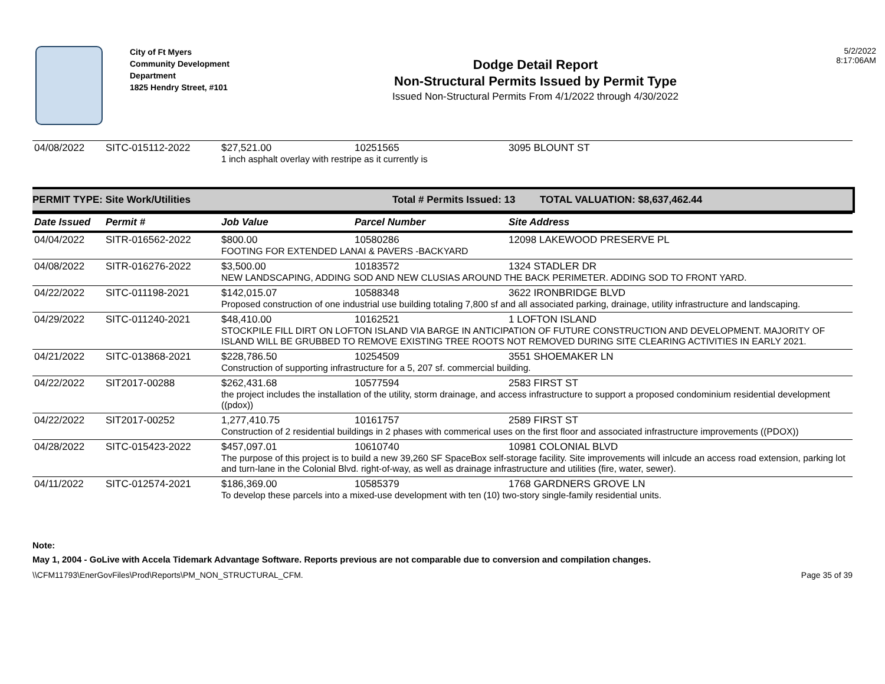City of Ft Myers
Community Development Department
1825 Hendry Street, #101
Dodge Detail Report
Non-Structural Permits Issued by Permit Type
Issued Non-Structural Permits From 4/1/2022 through 4/30/2022
5/2/2022
8:17:06AM
| 04/08/2022 | SITC-015112-2022 | $27,521.00 | 10251565 | 3095 BLOUNT ST |
| | | 1 inch asphalt overlay with restripe as it currently is | | |
PERMIT TYPE: Site Work/Utilities Total # Permits Issued: 13 TOTAL VALUATION: $8,637,462.44
| Date Issued | Permit # | Job Value | Parcel Number | Site Address |
| --- | --- | --- | --- | --- |
| 04/04/2022 | SITR-016562-2022 | $800.00 | 10580286 | 12098 LAKEWOOD PRESERVE PL |
| | | FOOTING FOR EXTENDED LANAI & PAVERS -BACKYARD | | |
| 04/08/2022 | SITR-016276-2022 | $3,500.00 | 10183572 | 1324 STADLER DR |
| | | NEW LANDSCAPING, ADDING SOD AND NEW CLUSIAS AROUND THE BACK PERIMETER. ADDING SOD TO FRONT YARD. | | |
| 04/22/2022 | SITC-011198-2021 | $142,015.07 | 10588348 | 3622 IRONBRIDGE BLVD |
| | | Proposed construction of one industrial use building totaling 7,800 sf and all associated parking, drainage, utility infrastructure and landscaping. | | |
| 04/29/2022 | SITC-011240-2021 | $48,410.00 | 10162521 | 1 LOFTON ISLAND |
| | | STOCKPILE FILL DIRT ON LOFTON ISLAND VIA BARGE IN ANTICIPATION OF FUTURE CONSTRUCTION AND DEVELOPMENT. MAJORITY OF ISLAND WILL BE GRUBBED TO REMOVE EXISTING TREE ROOTS NOT REMOVED DURING SITE CLEARING ACTIVITIES IN EARLY 2021. | | |
| 04/21/2022 | SITC-013868-2021 | $228,786.50 | 10254509 | 3551 SHOEMAKER LN |
| | | Construction of supporting infrastructure for a 5, 207 sf. commercial building. | | |
| 04/22/2022 | SIT2017-00288 | $262,431.68 | 10577594 | 2583 FIRST ST |
| | | the project includes the installation of the utility, storm drainage, and access infrastructure to support a proposed condominium residential development ((pdox)) | | |
| 04/22/2022 | SIT2017-00252 | 1,277,410.75 | 10161757 | 2589 FIRST ST |
| | | Construction of 2 residential buildings in 2 phases with commerical uses on the first floor and associated infrastructure improvements ((PDOX)) | | |
| 04/28/2022 | SITC-015423-2022 | $457,097.01 | 10610740 | 10981 COLONIAL BLVD |
| | | The purpose of this project is to build a new 39,260 SF SpaceBox self-storage facility. Site improvements will inlcude an access road extension, parking lot and turn-lane in the Colonial Blvd. right-of-way, as well as drainage infrastructure and utilities (fire, water, sewer). | | |
| 04/11/2022 | SITC-012574-2021 | $186,369.00 | 10585379 | 1768 GARDNERS GROVE LN |
| | | To develop these parcels into a mixed-use development with ten (10) two-story single-family residential units. | | |
Note:
May 1, 2004 - GoLive with Accela Tidemark Advantage Software. Reports previous are not comparable due to conversion and compilation changes.
\\CFM11793\EnerGovFiles\Prod\Reports\PM_NON_STRUCTURAL_CFM. Page 35 of 39